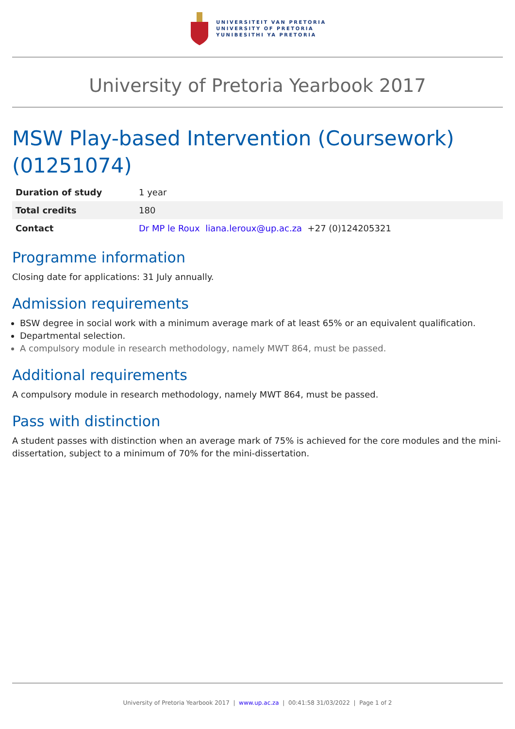UNIVERSITEIT VAN PRETORIA
UNIVERSITY OF PRETORIA
YUNIBESITHI YA PRETORIA
University of Pretoria Yearbook 2017
MSW Play-based Intervention (Coursework) (01251074)
| Duration of study | 1 year |
| Total credits | 180 |
| Contact | Dr MP le Roux liana.leroux@up.ac.za +27 (0)124205321 |
Programme information
Closing date for applications: 31 July annually.
Admission requirements
BSW degree in social work with a minimum average mark of at least 65% or an equivalent qualification.
Departmental selection.
A compulsory module in research methodology, namely MWT 864, must be passed.
Additional requirements
A compulsory module in research methodology, namely MWT 864, must be passed.
Pass with distinction
A student passes with distinction when an average mark of 75% is achieved for the core modules and the mini-dissertation, subject to a minimum of 70% for the mini-dissertation.
University of Pretoria Yearbook 2017 | www.up.ac.za | 00:41:58 31/03/2022 | Page 1 of 2